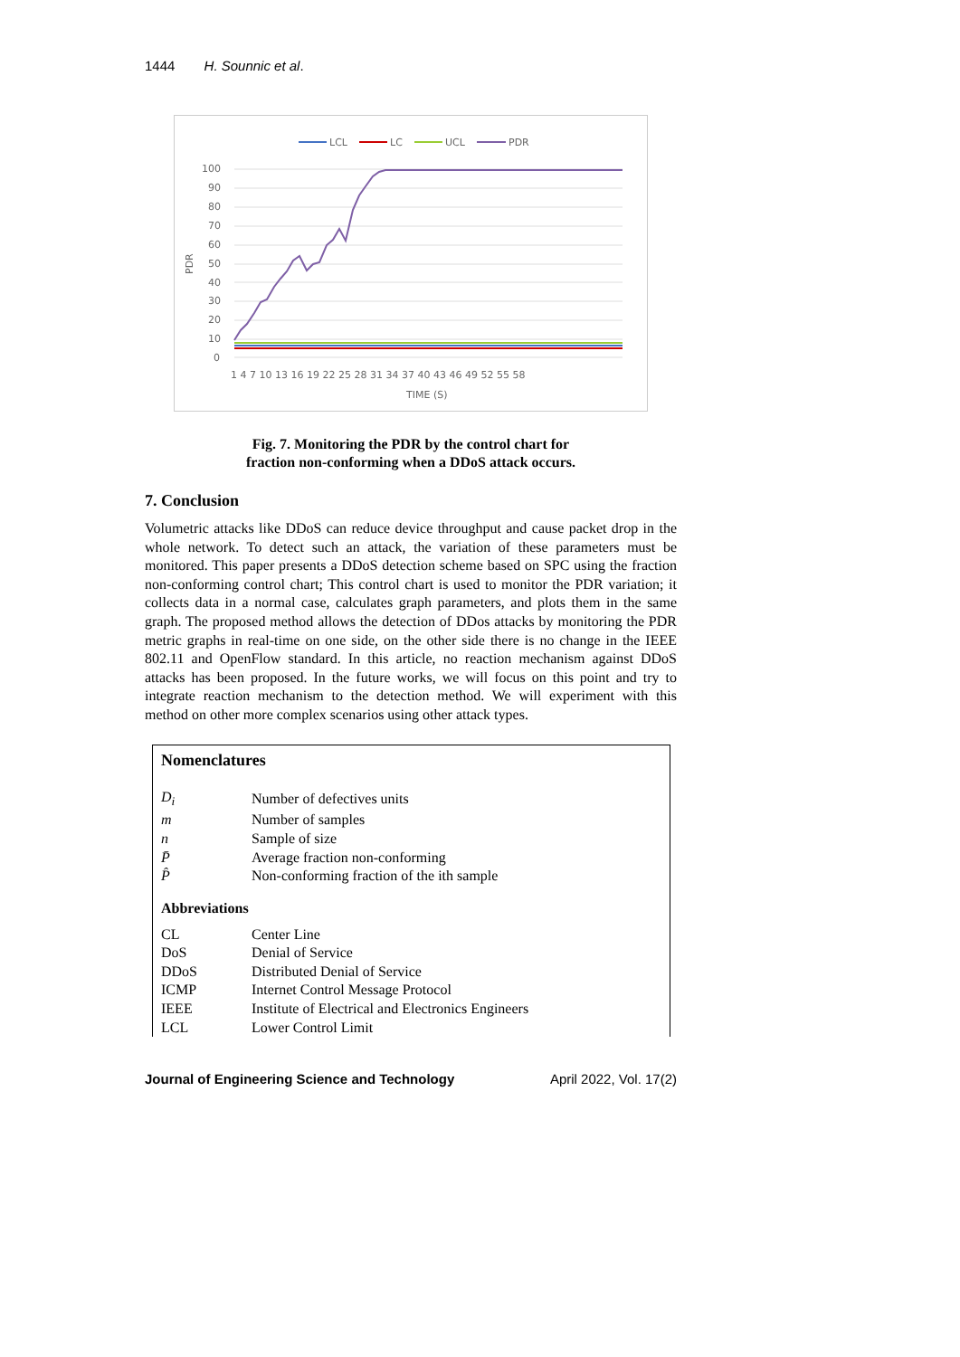1444 H. Sounnic et al.
LCL
LC
UCL
PDR
100
90
80
70
60
50
40
30
20
10
0
1 4 7 10 13 16 19 22 25 28 31 34 37 40 43 46 49 52 55 58
TIME (S)
PDR
Fig. 7. Monitoring the PDR by the control chart for
fraction non-conforming when a DDoS attack occurs.
7. Conclusion
Volumetric attacks like DDoS can reduce device throughput and cause packet drop in the whole network. To detect such an attack, the variation of these parameters must be monitored. This paper presents a DDoS detection scheme based on SPC using the fraction non-conforming control chart; This control chart is used to monitor the PDR variation; it collects data in a normal case, calculates graph parameters, and plots them in the same graph. The proposed method allows the detection of DDos attacks by monitoring the PDR metric graphs in real-time on one side, on the other side there is no change in the IEEE 802.11 and OpenFlow standard. In this article, no reaction mechanism against DDoS attacks has been proposed. In the future works, we will focus on this point and try to integrate reaction mechanism to the detection method. We will experiment with this method on other more complex scenarios using other attack types.
Nomenclatures
| D<sub>i</sub> | Number of defectives units |
| m | Number of samples |
| n | Sample of size |
| P̄ | Average fraction non-conforming |
| P̂ | Non-conforming fraction of the ith sample |
Abbreviations
| CL | Center Line |
| DoS | Denial of Service |
| DDoS | Distributed Denial of Service |
| ICMP | Internet Control Message Protocol |
| IEEE | Institute of Electrical and Electronics Engineers |
| LCL | Lower Control Limit |
Journal of Engineering Science and Technology April 2022, Vol. 17(2)